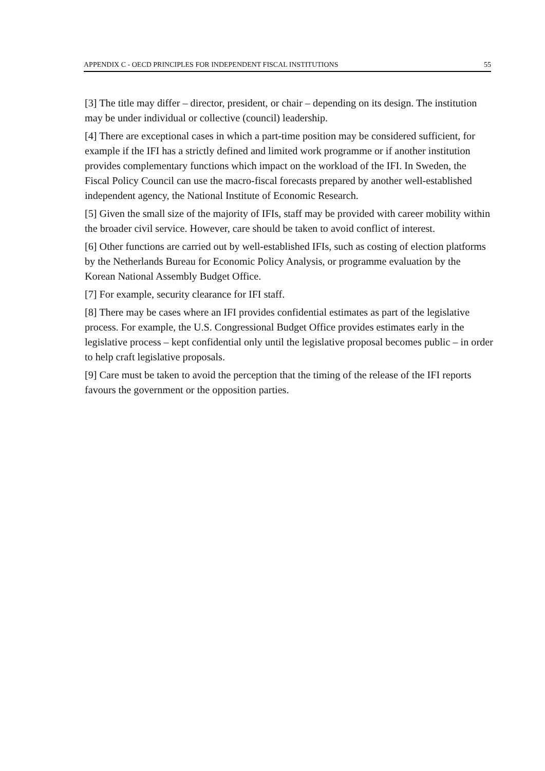APPENDIX C - OECD PRINCIPLES FOR INDEPENDENT FISCAL INSTITUTIONS 55
[3] The title may differ – director, president, or chair – depending on its design. The institution may be under individual or collective (council) leadership.
[4] There are exceptional cases in which a part-time position may be considered sufficient, for example if the IFI has a strictly defined and limited work programme or if another institution provides complementary functions which impact on the workload of the IFI. In Sweden, the Fiscal Policy Council can use the macro-fiscal forecasts prepared by another well-established independent agency, the National Institute of Economic Research.
[5] Given the small size of the majority of IFIs, staff may be provided with career mobility within the broader civil service. However, care should be taken to avoid conflict of interest.
[6] Other functions are carried out by well-established IFIs, such as costing of election platforms by the Netherlands Bureau for Economic Policy Analysis, or programme evaluation by the Korean National Assembly Budget Office.
[7] For example, security clearance for IFI staff.
[8] There may be cases where an IFI provides confidential estimates as part of the legislative process. For example, the U.S. Congressional Budget Office provides estimates early in the legislative process – kept confidential only until the legislative proposal becomes public – in order to help craft legislative proposals.
[9] Care must be taken to avoid the perception that the timing of the release of the IFI reports favours the government or the opposition parties.